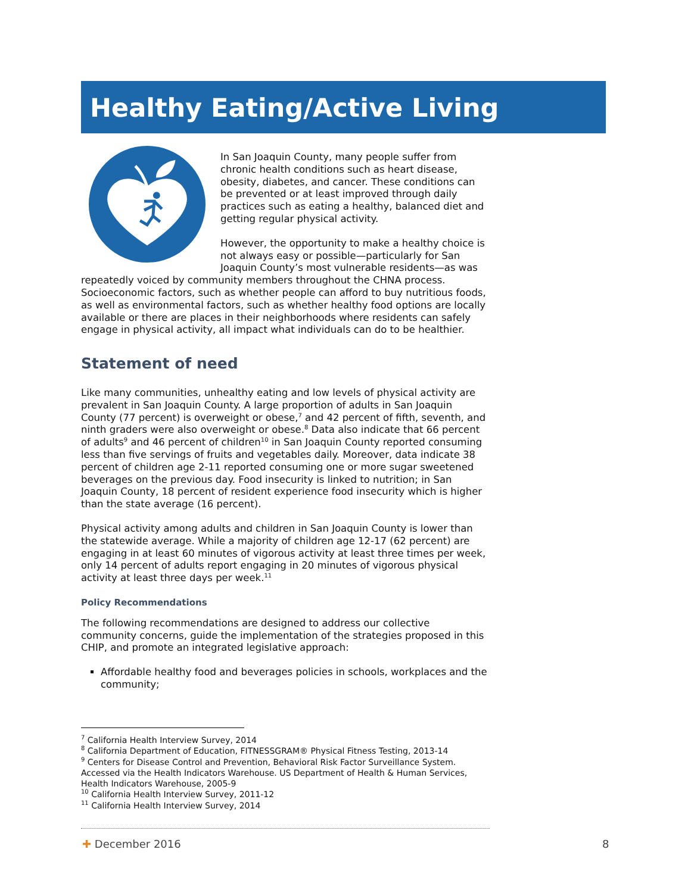Healthy Eating/Active Living
In San Joaquin County, many people suffer from chronic health conditions such as heart disease, obesity, diabetes, and cancer. These conditions can be prevented or at least improved through daily practices such as eating a healthy, balanced diet and getting regular physical activity.
However, the opportunity to make a healthy choice is not always easy or possible—particularly for San Joaquin County’s most vulnerable residents—as was repeatedly voiced by community members throughout the CHNA process. Socioeconomic factors, such as whether people can afford to buy nutritious foods, as well as environmental factors, such as whether healthy food options are locally available or there are places in their neighborhoods where residents can safely engage in physical activity, all impact what individuals can do to be healthier.
Statement of need
Like many communities, unhealthy eating and low levels of physical activity are prevalent in San Joaquin County. A large proportion of adults in San Joaquin County (77 percent) is overweight or obese,<sup>7</sup> and 42 percent of fifth, seventh, and ninth graders were also overweight or obese.<sup>8</sup> Data also indicate that 66 percent of adults<sup>9</sup> and 46 percent of children<sup>10</sup> in San Joaquin County reported consuming less than five servings of fruits and vegetables daily. Moreover, data indicate 38 percent of children age 2-11 reported consuming one or more sugar sweetened beverages on the previous day. Food insecurity is linked to nutrition; in San Joaquin County, 18 percent of resident experience food insecurity which is higher than the state average (16 percent).
Physical activity among adults and children in San Joaquin County is lower than the statewide average. While a majority of children age 12-17 (62 percent) are engaging in at least 60 minutes of vigorous activity at least three times per week, only 14 percent of adults report engaging in 20 minutes of vigorous physical activity at least three days per week.<sup>11</sup>
Policy Recommendations
The following recommendations are designed to address our collective community concerns, guide the implementation of the strategies proposed in this CHIP, and promote an integrated legislative approach:
Affordable healthy food and beverages policies in schools, workplaces and the community;
<sup>7</sup> California Health Interview Survey, 2014
<sup>8</sup> California Department of Education, FITNESSGRAM® Physical Fitness Testing, 2013-14
<sup>9</sup> Centers for Disease Control and Prevention, Behavioral Risk Factor Surveillance System. Accessed via the Health Indicators Warehouse. US Department of Health & Human Services, Health Indicators Warehouse, 2005-9
<sup>10</sup> California Health Interview Survey, 2011-12
<sup>11</sup> California Health Interview Survey, 2014
✚ December 2016 8